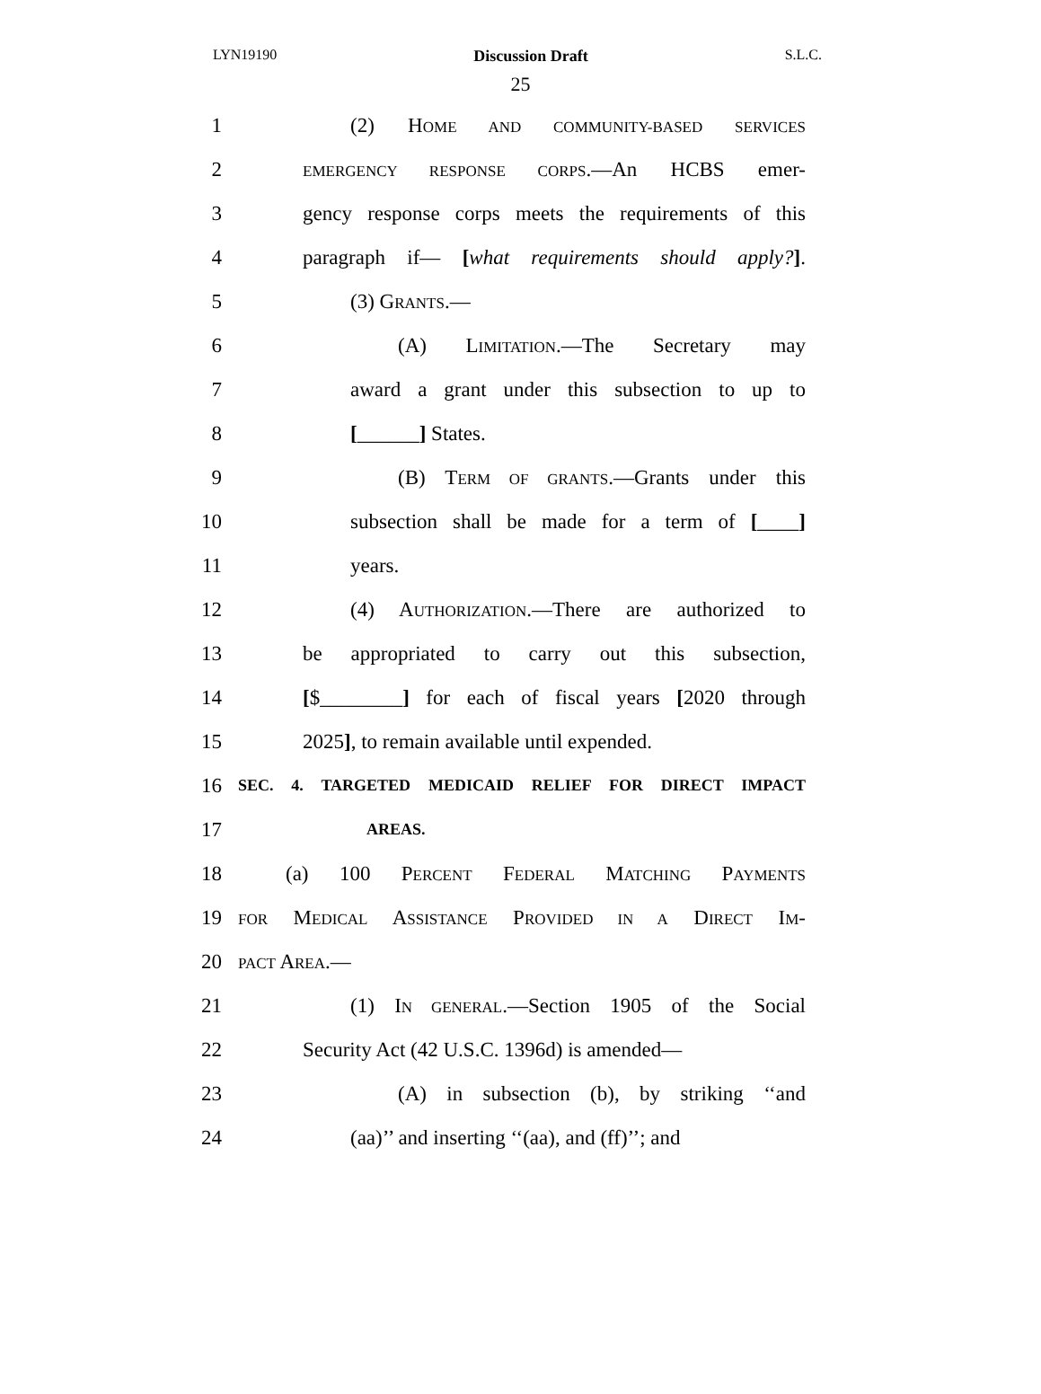LYN19190 Discussion Draft S.L.C.
25
1 (2) HOME AND COMMUNITY-BASED SERVICES
2 EMERGENCY RESPONSE CORPS.—An HCBS emer-
3 gency response corps meets the requirements of this
4 paragraph if— [what requirements should apply?].
5 (3) GRANTS.—
6 (A) LIMITATION.—The Secretary may
7 award a grant under this subsection to up to
8 [______] States.
9 (B) TERM OF GRANTS.—Grants under this
10 subsection shall be made for a term of [____]
11 years.
12 (4) AUTHORIZATION.—There are authorized to
13 be appropriated to carry out this subsection,
14 [$________] for each of fiscal years [2020 through
15 2025], to remain available until expended.
16 SEC. 4. TARGETED MEDICAID RELIEF FOR DIRECT IMPACT
17 AREAS.
18 (a) 100 PERCENT FEDERAL MATCHING PAYMENTS
19 FOR MEDICAL ASSISTANCE PROVIDED IN A DIRECT IM-
20 PACT AREA.—
21 (1) IN GENERAL.—Section 1905 of the Social
22 Security Act (42 U.S.C. 1396d) is amended—
23 (A) in subsection (b), by striking ‘‘and
24 (aa)’’ and inserting ‘‘(aa), and (ff)’’; and